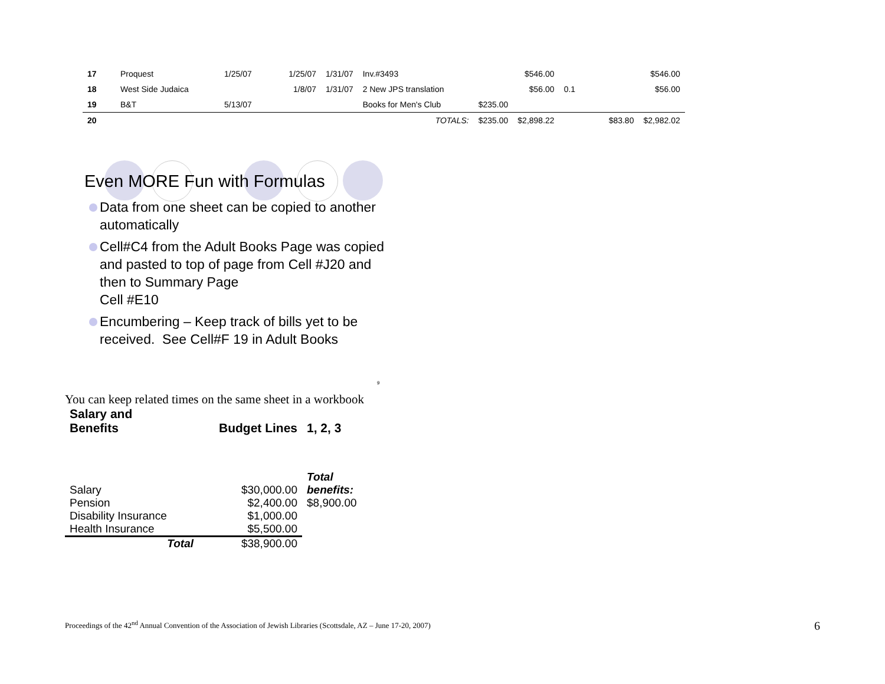| 17 | Proquest | 1/25/07 | 1/25/07 | 1/31/07 | Inv.#3493 | | $546.00 | | | $546.00 |
| 18 | West Side Judaica | | 1/8/07 | 1/31/07 | 2 New JPS translation | | $56.00 | 0.1 | | $56.00 |
| 19 | B&T | 5/13/07 | | | Books for Men's Club | $235.00 | | | | |
| 20 | | | | | TOTALS: | $235.00 | $2,898.22 | | $83.80 | $2,982.02 |
Even MORE Fun with Formulas
Data from one sheet can be copied to another automatically
Cell#C4 from the Adult Books Page was copied and pasted to top of page from Cell #J20 and then to Summary Page
Cell #E10
Encumbering – Keep track of bills yet to be received. See Cell#F 19 in Adult Books
9
You can keep related times on the same sheet in a workbook
| Salary and Benefits | Budget Lines | 1, 2, 3 |
| Salary | $30,000.00 | Total benefits: |
| Pension | $2,400.00 | $8,900.00 |
| Disability Insurance | $1,000.00 | |
| Health Insurance | $5,500.00 | |
| Total | $38,900.00 | |
Proceedings of the 42<sup>nd</sup> Annual Convention of the Association of Jewish Libraries (Scottsdale, AZ – June 17-20, 2007) 6